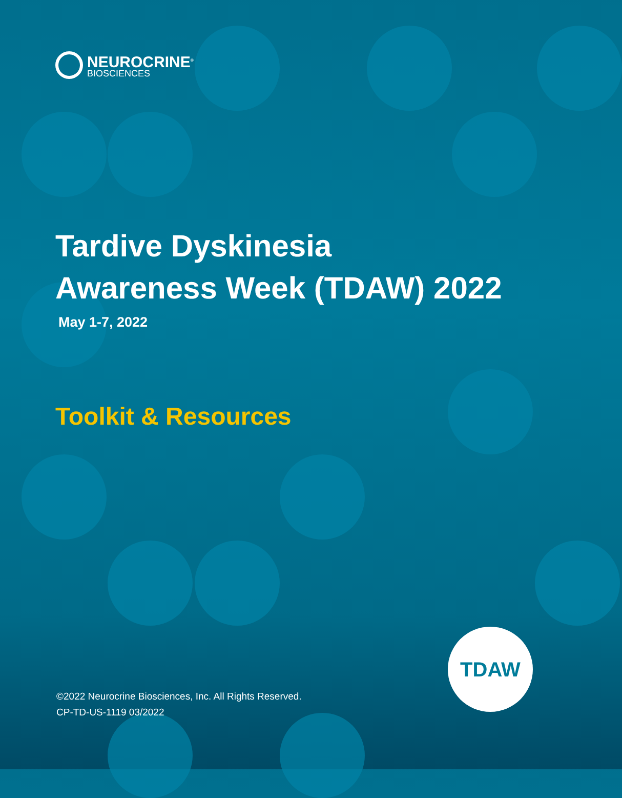NEUROCRINE<sup>®</sup>
BIOSCIENCES
Tardive Dyskinesia
Awareness Week (TDAW) 2022
May 1-7, 2022
Toolkit & Resources
TDAW
©2022 Neurocrine Biosciences, Inc. All Rights Reserved.
CP-TD-US-1119 03/2022